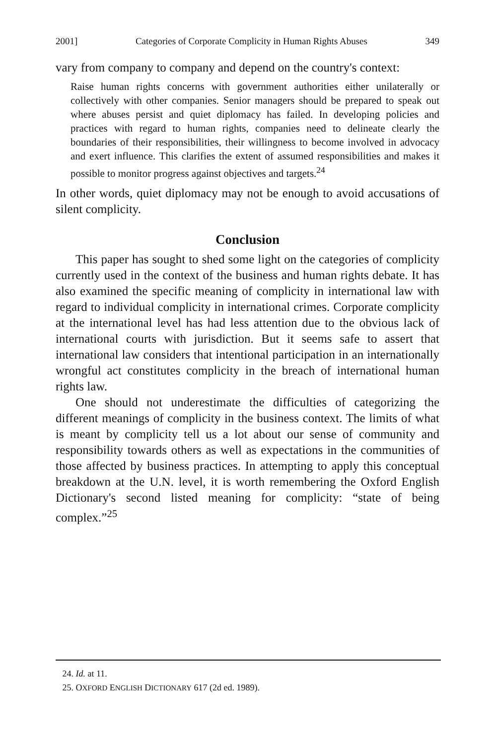2001] Categories of Corporate Complicity in Human Rights Abuses 349
vary from company to company and depend on the country's context:
Raise human rights concerns with government authorities either unilaterally or collectively with other companies. Senior managers should be prepared to speak out where abuses persist and quiet diplomacy has failed. In developing policies and practices with regard to human rights, companies need to delineate clearly the boundaries of their responsibilities, their willingness to become involved in advocacy and exert influence. This clarifies the extent of assumed responsibilities and makes it possible to monitor progress against objectives and targets.<sup>24</sup>
In other words, quiet diplomacy may not be enough to avoid accusations of silent complicity.
Conclusion
This paper has sought to shed some light on the categories of complicity currently used in the context of the business and human rights debate. It has also examined the specific meaning of complicity in international law with regard to individual complicity in international crimes. Corporate complicity at the international level has had less attention due to the obvious lack of international courts with jurisdiction. But it seems safe to assert that international law considers that intentional participation in an internationally wrongful act constitutes complicity in the breach of international human rights law.
One should not underestimate the difficulties of categorizing the different meanings of complicity in the business context. The limits of what is meant by complicity tell us a lot about our sense of community and responsibility towards others as well as expectations in the communities of those affected by business practices. In attempting to apply this conceptual breakdown at the U.N. level, it is worth remembering the Oxford English Dictionary's second listed meaning for complicity: “state of being complex.”<sup>25</sup>
24. Id. at 11.
25. OXFORD ENGLISH DICTIONARY 617 (2d ed. 1989).